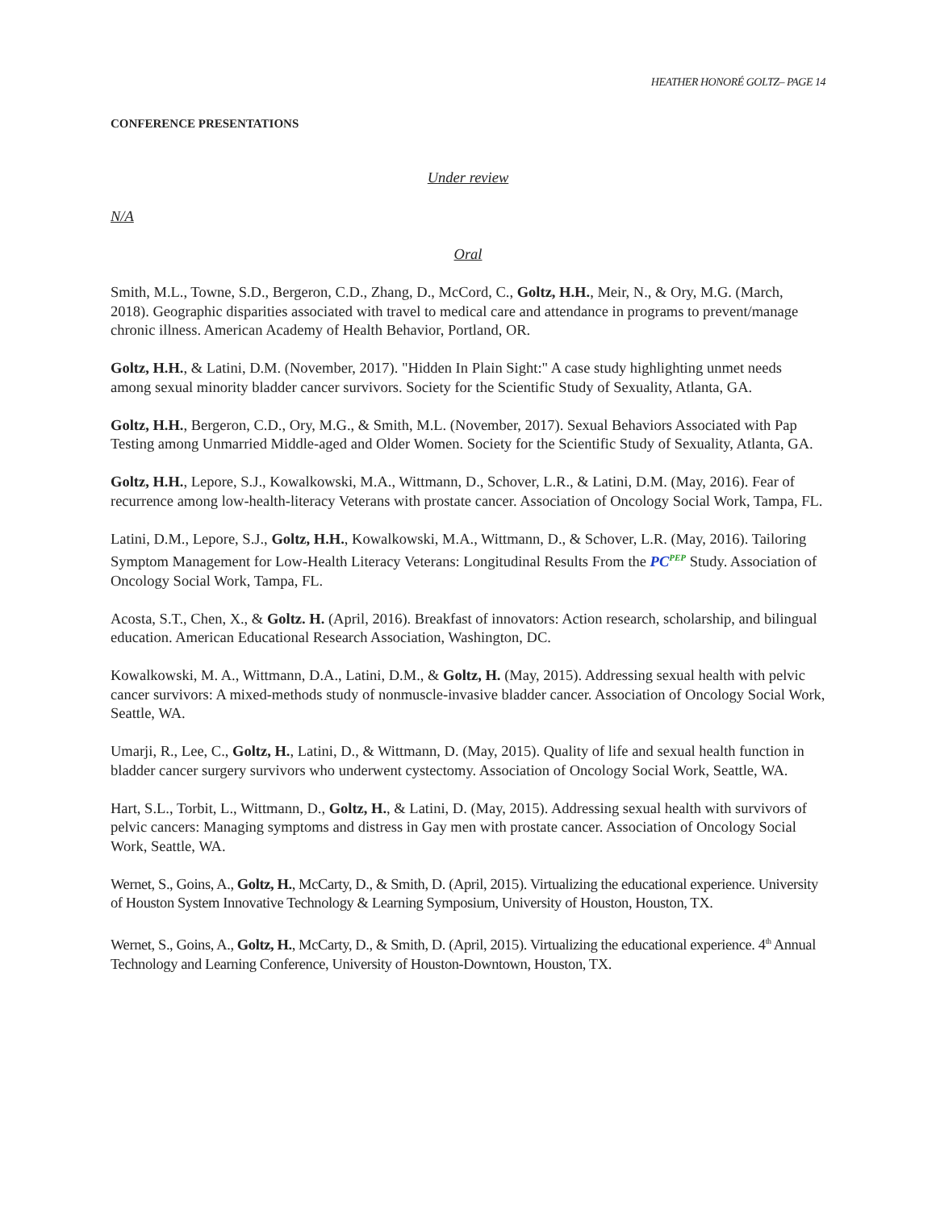HEATHER HONORÉ GOLTZ– PAGE 14
CONFERENCE PRESENTATIONS
Under review
N/A
Oral
Smith, M.L., Towne, S.D., Bergeron, C.D., Zhang, D., McCord, C., Goltz, H.H., Meir, N., & Ory, M.G. (March, 2018). Geographic disparities associated with travel to medical care and attendance in programs to prevent/manage chronic illness. American Academy of Health Behavior, Portland, OR.
Goltz, H.H., & Latini, D.M. (November, 2017). "Hidden In Plain Sight:" A case study highlighting unmet needs among sexual minority bladder cancer survivors. Society for the Scientific Study of Sexuality, Atlanta, GA.
Goltz, H.H., Bergeron, C.D., Ory, M.G., & Smith, M.L. (November, 2017). Sexual Behaviors Associated with Pap Testing among Unmarried Middle-aged and Older Women. Society for the Scientific Study of Sexuality, Atlanta, GA.
Goltz, H.H., Lepore, S.J., Kowalkowski, M.A., Wittmann, D., Schover, L.R., & Latini, D.M. (May, 2016). Fear of recurrence among low-health-literacy Veterans with prostate cancer. Association of Oncology Social Work, Tampa, FL.
Latini, D.M., Lepore, S.J., Goltz, H.H., Kowalkowski, M.A., Wittmann, D., & Schover, L.R. (May, 2016). Tailoring Symptom Management for Low-Health Literacy Veterans: Longitudinal Results From the PC<sup>PEP</sup> Study. Association of Oncology Social Work, Tampa, FL.
Acosta, S.T., Chen, X., & Goltz. H. (April, 2016). Breakfast of innovators: Action research, scholarship, and bilingual education. American Educational Research Association, Washington, DC.
Kowalkowski, M. A., Wittmann, D.A., Latini, D.M., & Goltz, H. (May, 2015). Addressing sexual health with pelvic cancer survivors: A mixed-methods study of nonmuscle-invasive bladder cancer. Association of Oncology Social Work, Seattle, WA.
Umarji, R., Lee, C., Goltz, H., Latini, D., & Wittmann, D. (May, 2015). Quality of life and sexual health function in bladder cancer surgery survivors who underwent cystectomy. Association of Oncology Social Work, Seattle, WA.
Hart, S.L., Torbit, L., Wittmann, D., Goltz, H., & Latini, D. (May, 2015). Addressing sexual health with survivors of pelvic cancers: Managing symptoms and distress in Gay men with prostate cancer. Association of Oncology Social Work, Seattle, WA.
Wernet, S., Goins, A., Goltz, H., McCarty, D., & Smith, D. (April, 2015). Virtualizing the educational experience. University of Houston System Innovative Technology & Learning Symposium, University of Houston, Houston, TX.
Wernet, S., Goins, A., Goltz, H., McCarty, D., & Smith, D. (April, 2015). Virtualizing the educational experience. 4<sup>th</sup> Annual Technology and Learning Conference, University of Houston-Downtown, Houston, TX.